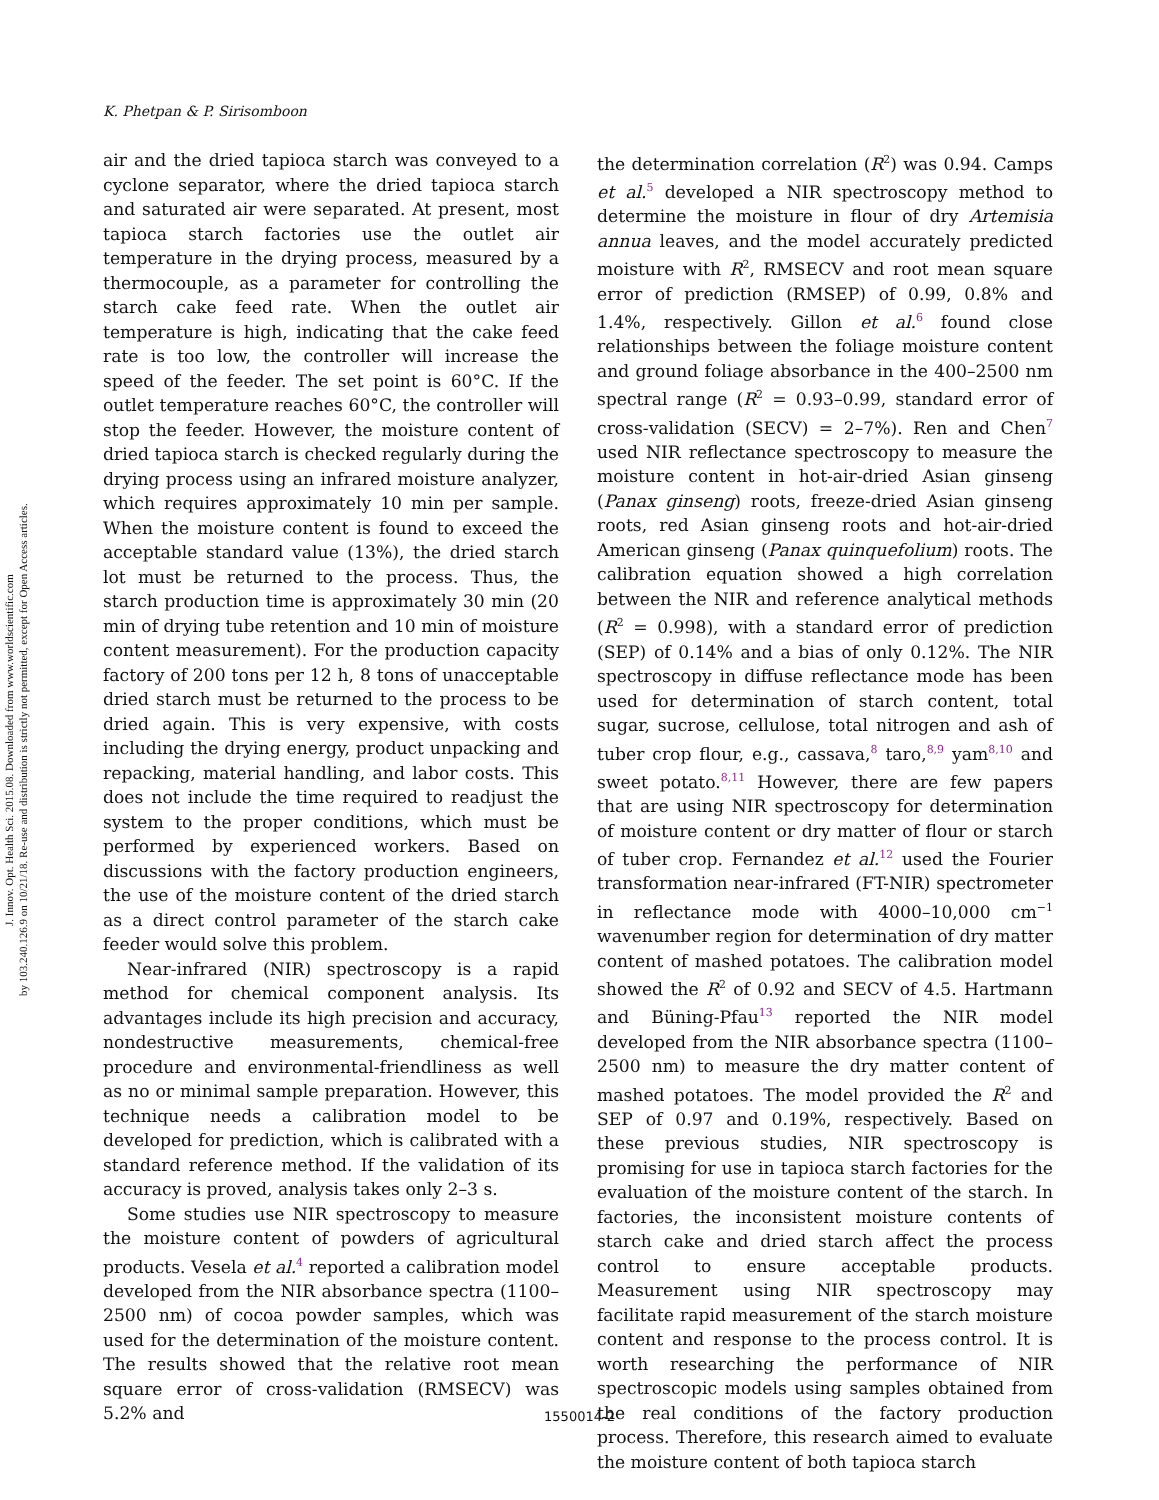J. Innov. Opt. Health Sci. 2015.08. Downloaded from www.worldscientific.com
by 103.240.126.9 on 10/21/18. Re-use and distribution is strictly not permitted, except for Open Access articles.
K. Phetpan & P. Sirisomboon
air and the dried tapioca starch was conveyed to a cyclone separator, where the dried tapioca starch and saturated air were separated. At present, most tapioca starch factories use the outlet air temperature in the drying process, measured by a thermocouple, as a parameter for controlling the starch cake feed rate. When the outlet air temperature is high, indicating that the cake feed rate is too low, the controller will increase the speed of the feeder. The set point is 60°C. If the outlet temperature reaches 60°C, the controller will stop the feeder. However, the moisture content of dried tapioca starch is checked regularly during the drying process using an infrared moisture analyzer, which requires approximately 10 min per sample. When the moisture content is found to exceed the acceptable standard value (13%), the dried starch lot must be returned to the process. Thus, the starch production time is approximately 30 min (20 min of drying tube retention and 10 min of moisture content measurement). For the production capacity factory of 200 tons per 12 h, 8 tons of unacceptable dried starch must be returned to the process to be dried again. This is very expensive, with costs including the drying energy, product unpacking and repacking, material handling, and labor costs. This does not include the time required to readjust the system to the proper conditions, which must be performed by experienced workers. Based on discussions with the factory production engineers, the use of the moisture content of the dried starch as a direct control parameter of the starch cake feeder would solve this problem.
Near-infrared (NIR) spectroscopy is a rapid method for chemical component analysis. Its advantages include its high precision and accuracy, nondestructive measurements, chemical-free procedure and environmental-friendliness as well as no or minimal sample preparation. However, this technique needs a calibration model to be developed for prediction, which is calibrated with a standard reference method. If the validation of its accuracy is proved, analysis takes only 2–3 s.
Some studies use NIR spectroscopy to measure the moisture content of powders of agricultural products. Vesela et al.<sup>4</sup> reported a calibration model developed from the NIR absorbance spectra (1100–2500 nm) of cocoa powder samples, which was used for the determination of the moisture content. The results showed that the relative root mean square error of cross-validation (RMSECV) was 5.2% and
the determination correlation (R<sup>2</sup>) was 0.94. Camps et al.<sup>5</sup> developed a NIR spectroscopy method to determine the moisture in flour of dry Artemisia annua leaves, and the model accurately predicted moisture with R<sup>2</sup>, RMSECV and root mean square error of prediction (RMSEP) of 0.99, 0.8% and 1.4%, respectively. Gillon et al.<sup>6</sup> found close relationships between the foliage moisture content and ground foliage absorbance in the 400–2500 nm spectral range (R<sup>2</sup> = 0.93–0.99, standard error of cross-validation (SECV) = 2–7%). Ren and Chen<sup>7</sup> used NIR reflectance spectroscopy to measure the moisture content in hot-air-dried Asian ginseng (Panax ginseng) roots, freeze-dried Asian ginseng roots, red Asian ginseng roots and hot-air-dried American ginseng (Panax quinquefolium) roots. The calibration equation showed a high correlation between the NIR and reference analytical methods (R<sup>2</sup> = 0.998), with a standard error of prediction (SEP) of 0.14% and a bias of only 0.12%. The NIR spectroscopy in diffuse reflectance mode has been used for determination of starch content, total sugar, sucrose, cellulose, total nitrogen and ash of tuber crop flour, e.g., cassava,<sup>8</sup> taro,<sup>8,9</sup> yam<sup>8,10</sup> and sweet potato.<sup>8,11</sup> However, there are few papers that are using NIR spectroscopy for determination of moisture content or dry matter of flour or starch of tuber crop. Fernandez et al.<sup>12</sup> used the Fourier transformation near-infrared (FT-NIR) spectrometer in reflectance mode with 4000–10,000 cm<sup>−1</sup> wavenumber region for determination of dry matter content of mashed potatoes. The calibration model showed the R<sup>2</sup> of 0.92 and SECV of 4.5. Hartmann and Büning-Pfau<sup>13</sup> reported the NIR model developed from the NIR absorbance spectra (1100–2500 nm) to measure the dry matter content of mashed potatoes. The model provided the R<sup>2</sup> and SEP of 0.97 and 0.19%, respectively. Based on these previous studies, NIR spectroscopy is promising for use in tapioca starch factories for the evaluation of the moisture content of the starch. In factories, the inconsistent moisture contents of starch cake and dried starch affect the process control to ensure acceptable products. Measurement using NIR spectroscopy may facilitate rapid measurement of the starch moisture content and response to the process control. It is worth researching the performance of NIR spectroscopic models using samples obtained from the real conditions of the factory production process. Therefore, this research aimed to evaluate the moisture content of both tapioca starch
1550014-2